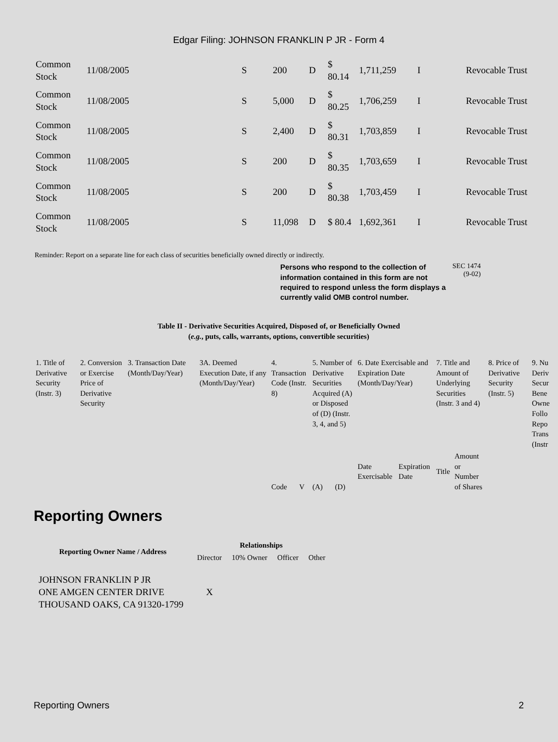Edgar Filing: JOHNSON FRANKLIN P JR - Form 4
| Common Stock | 11/08/2005 | S | 200 | D | $ 80.14 | 1,711,259 | I | Revocable Trust |
| Common Stock | 11/08/2005 | S | 5,000 | D | $ 80.25 | 1,706,259 | I | Revocable Trust |
| Common Stock | 11/08/2005 | S | 2,400 | D | $ 80.31 | 1,703,859 | I | Revocable Trust |
| Common Stock | 11/08/2005 | S | 200 | D | $ 80.35 | 1,703,659 | I | Revocable Trust |
| Common Stock | 11/08/2005 | S | 200 | D | $ 80.38 | 1,703,459 | I | Revocable Trust |
| Common Stock | 11/08/2005 | S | 11,098 | D | $ 80.4 | 1,692,361 | I | Revocable Trust |
Reminder: Report on a separate line for each class of securities beneficially owned directly or indirectly.
Persons who respond to the collection of information contained in this form are not required to respond unless the form displays a currently valid OMB control number.
SEC 1474
(9-02)
Table II - Derivative Securities Acquired, Disposed of, or Beneficially Owned
(e.g., puts, calls, warrants, options, convertible securities)
| 1. Title of Derivative Security (Instr. 3) | 2. Conversion or Exercise Price of Derivative Security | 3. Transaction Date (Month/Day/Year) | 3A. Deemed Execution Date, if any (Month/Day/Year) | 4. Transaction Code (Instr. 8) | | 5. Number of Derivative Securities Acquired (A) or Disposed of (D) (Instr. 3, 4, and 5) | | 6. Date Exercisable and Expiration Date (Month/Day/Year) | | 7. Title and Amount of Underlying Securities (Instr. 3 and 4) | | 8. Price of Derivative Security (Instr. 5) | 9. Nu Deriv Secur Bene Owne Follo Repo Trans (Instr |
| | | | | Code | V | (A) | (D) | Date Exercisable | Expiration Date | Title | Amount or Number of Shares | | |
Reporting Owners
| Reporting Owner Name / Address | Relationships | | | |
| --- | --- | --- | --- | --- |
| | Director | 10% Owner | Officer | Other |
| JOHNSON FRANKLIN P JR ONE AMGEN CENTER DRIVE THOUSAND OAKS, CA 91320-1799 | X | | | |
Reporting Owners 2